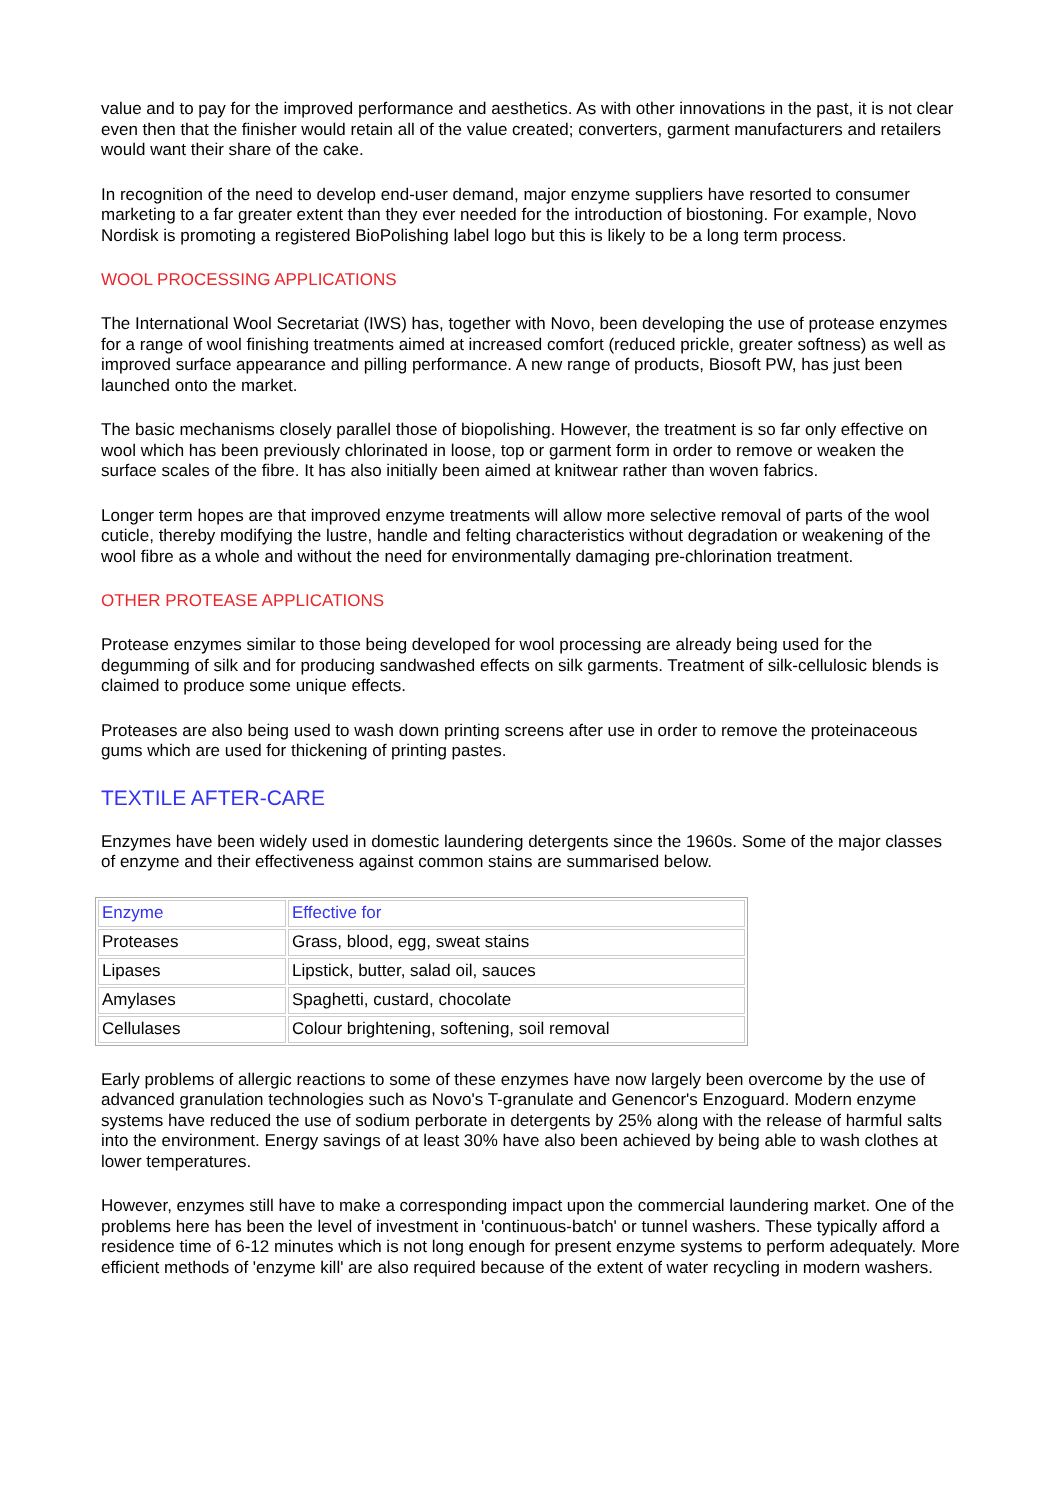value and to pay for the improved performance and aesthetics. As with other innovations in the past, it is not clear even then that the finisher would retain all of the value created; converters, garment manufacturers and retailers would want their share of the cake.
In recognition of the need to develop end-user demand, major enzyme suppliers have resorted to consumer marketing to a far greater extent than they ever needed for the introduction of biostoning. For example, Novo Nordisk is promoting a registered BioPolishing label logo but this is likely to be a long term process.
WOOL PROCESSING APPLICATIONS
The International Wool Secretariat (IWS) has, together with Novo, been developing the use of protease enzymes for a range of wool finishing treatments aimed at increased comfort (reduced prickle, greater softness) as well as improved surface appearance and pilling performance. A new range of products, Biosoft PW, has just been launched onto the market.
The basic mechanisms closely parallel those of biopolishing. However, the treatment is so far only effective on wool which has been previously chlorinated in loose, top or garment form in order to remove or weaken the surface scales of the fibre. It has also initially been aimed at knitwear rather than woven fabrics.
Longer term hopes are that improved enzyme treatments will allow more selective removal of parts of the wool cuticle, thereby modifying the lustre, handle and felting characteristics without degradation or weakening of the wool fibre as a whole and without the need for environmentally damaging pre-chlorination treatment.
OTHER PROTEASE APPLICATIONS
Protease enzymes similar to those being developed for wool processing are already being used for the degumming of silk and for producing sandwashed effects on silk garments. Treatment of silk-cellulosic blends is claimed to produce some unique effects.
Proteases are also being used to wash down printing screens after use in order to remove the proteinaceous gums which are used for thickening of printing pastes.
TEXTILE AFTER-CARE
Enzymes have been widely used in domestic laundering detergents since the 1960s. Some of the major classes of enzyme and their effectiveness against common stains are summarised below.
| Enzyme | Effective for |
| --- | --- |
| Proteases | Grass, blood, egg, sweat stains |
| Lipases | Lipstick, butter, salad oil, sauces |
| Amylases | Spaghetti, custard, chocolate |
| Cellulases | Colour brightening, softening, soil removal |
Early problems of allergic reactions to some of these enzymes have now largely been overcome by the use of advanced granulation technologies such as Novo's T-granulate and Genencor's Enzoguard. Modern enzyme systems have reduced the use of sodium perborate in detergents by 25% along with the release of harmful salts into the environment. Energy savings of at least 30% have also been achieved by being able to wash clothes at lower temperatures.
However, enzymes still have to make a corresponding impact upon the commercial laundering market. One of the problems here has been the level of investment in 'continuous-batch' or tunnel washers. These typically afford a residence time of 6-12 minutes which is not long enough for present enzyme systems to perform adequately. More efficient methods of 'enzyme kill' are also required because of the extent of water recycling in modern washers.